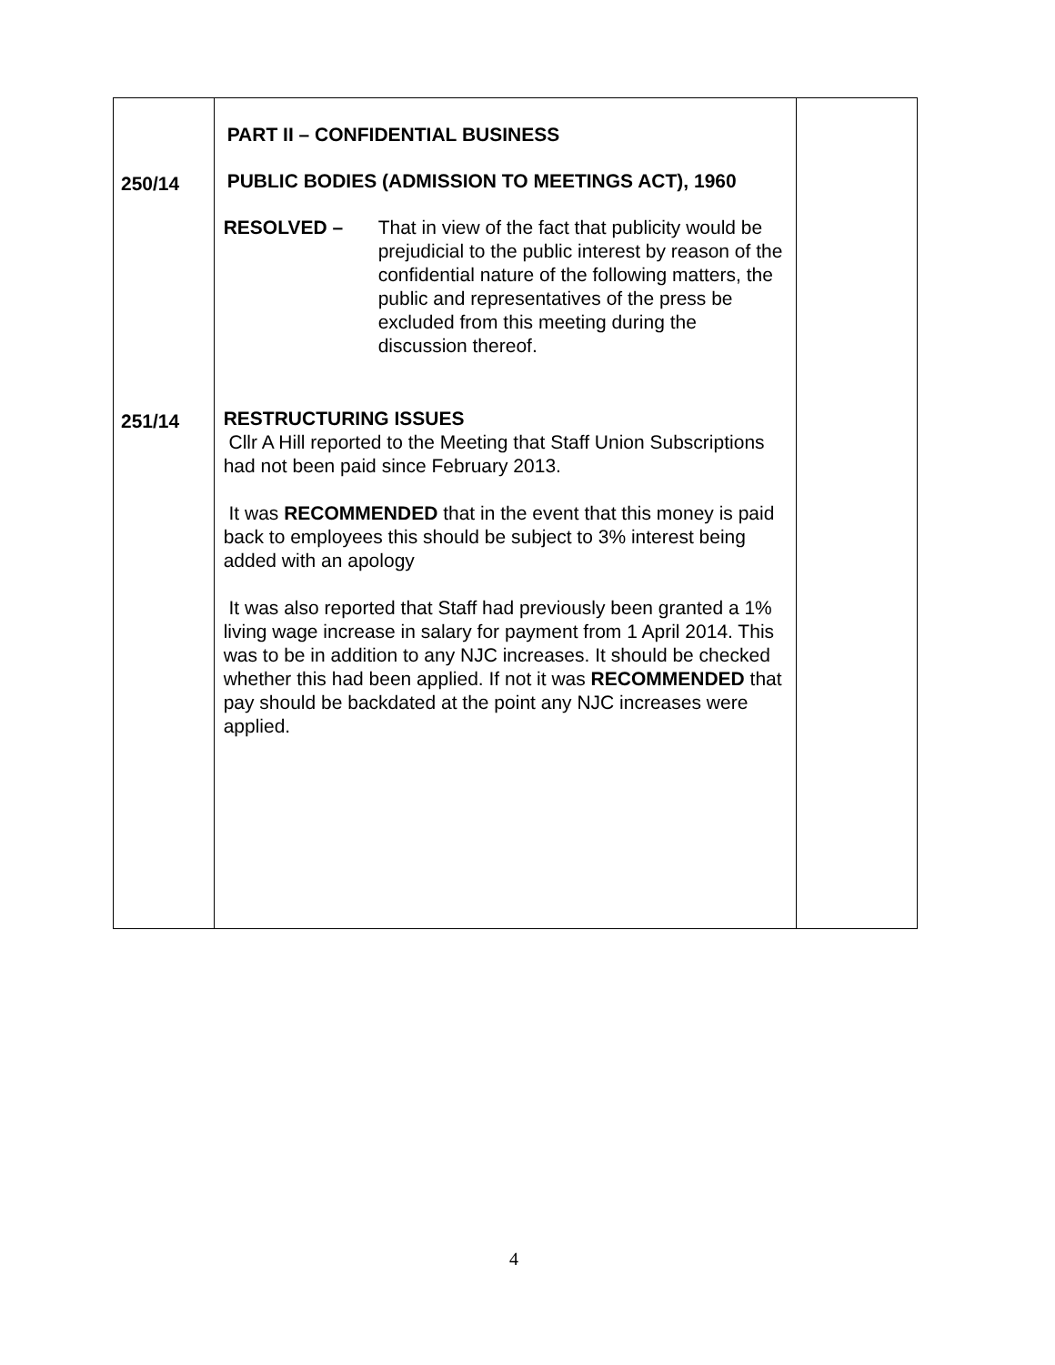| 250/14 251/14 | PART II – CONFIDENTIAL BUSINESS PUBLIC BODIES (ADMISSION TO MEETINGS ACT), 1960 RESOLVED – That in view of the fact that publicity would be prejudicial to the public interest by reason of the confidential nature of the following matters, the public and representatives of the press be excluded from this meeting during the discussion thereof. RESTRUCTURING ISSUES Cllr A Hill reported to the Meeting that Staff Union Subscriptions had not been paid since February 2013. It was RECOMMENDED that in the event that this money is paid back to employees this should be subject to 3% interest being added with an apology It was also reported that Staff had previously been granted a 1% living wage increase in salary for payment from 1 April 2014. This was to be in addition to any NJC increases. It should be checked whether this had been applied. If not it was RECOMMENDED that pay should be backdated at the point any NJC increases were applied. | |
4